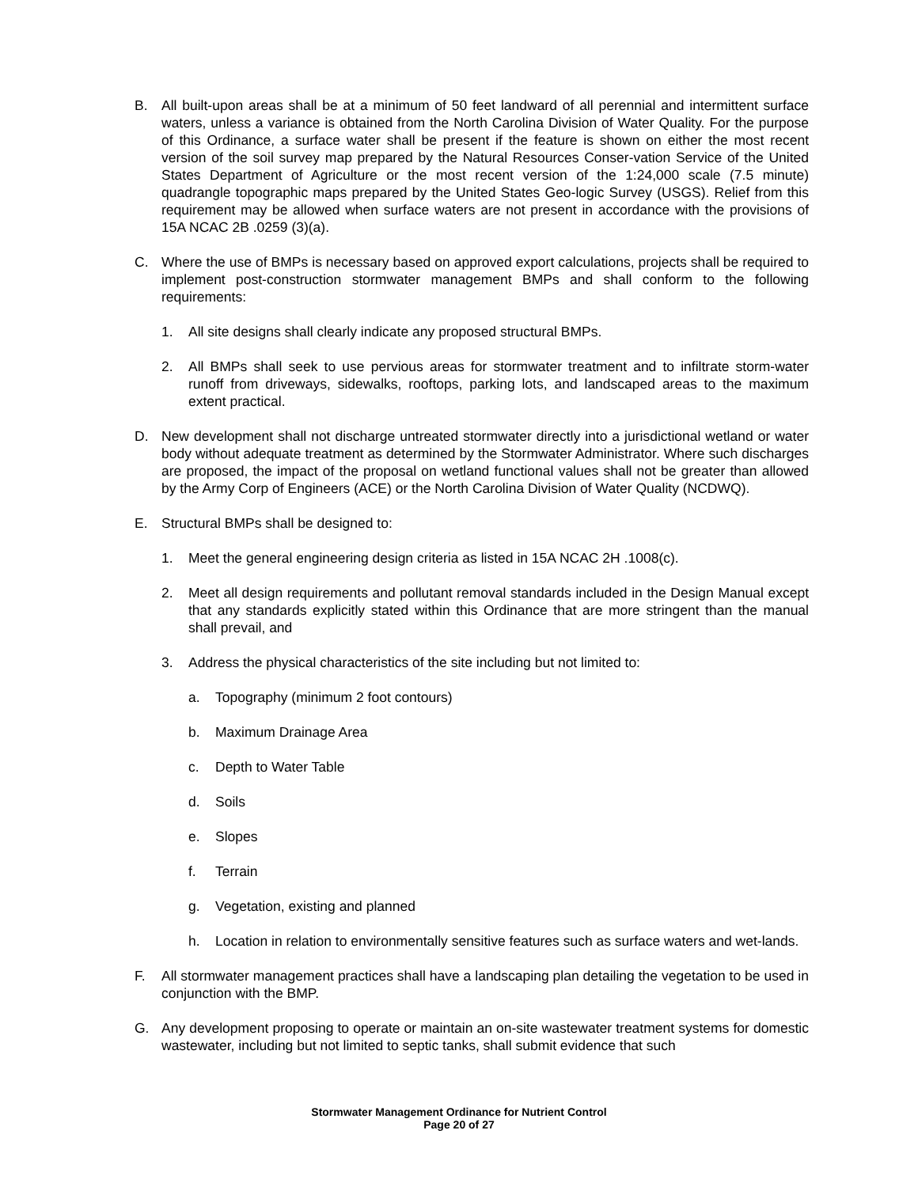B. All built-upon areas shall be at a minimum of 50 feet landward of all perennial and intermittent surface waters, unless a variance is obtained from the North Carolina Division of Water Quality. For the purpose of this Ordinance, a surface water shall be present if the feature is shown on either the most recent version of the soil survey map prepared by the Natural Resources Conser-vation Service of the United States Department of Agriculture or the most recent version of the 1:24,000 scale (7.5 minute) quadrangle topographic maps prepared by the United States Geo-logic Survey (USGS). Relief from this requirement may be allowed when surface waters are not present in accordance with the provisions of 15A NCAC 2B .0259 (3)(a).
C. Where the use of BMPs is necessary based on approved export calculations, projects shall be required to implement post-construction stormwater management BMPs and shall conform to the following requirements:
1. All site designs shall clearly indicate any proposed structural BMPs.
2. All BMPs shall seek to use pervious areas for stormwater treatment and to infiltrate storm-water runoff from driveways, sidewalks, rooftops, parking lots, and landscaped areas to the maximum extent practical.
D. New development shall not discharge untreated stormwater directly into a jurisdictional wetland or water body without adequate treatment as determined by the Stormwater Administrator. Where such discharges are proposed, the impact of the proposal on wetland functional values shall not be greater than allowed by the Army Corp of Engineers (ACE) or the North Carolina Division of Water Quality (NCDWQ).
E. Structural BMPs shall be designed to:
1. Meet the general engineering design criteria as listed in 15A NCAC 2H .1008(c).
2. Meet all design requirements and pollutant removal standards included in the Design Manual except that any standards explicitly stated within this Ordinance that are more stringent than the manual shall prevail, and
3. Address the physical characteristics of the site including but not limited to:
a. Topography (minimum 2 foot contours)
b. Maximum Drainage Area
c. Depth to Water Table
d. Soils
e. Slopes
f. Terrain
g. Vegetation, existing and planned
h. Location in relation to environmentally sensitive features such as surface waters and wet-lands.
F. All stormwater management practices shall have a landscaping plan detailing the vegetation to be used in conjunction with the BMP.
G. Any development proposing to operate or maintain an on-site wastewater treatment systems for domestic wastewater, including but not limited to septic tanks, shall submit evidence that such
Stormwater Management Ordinance for Nutrient Control
Page 20 of 27